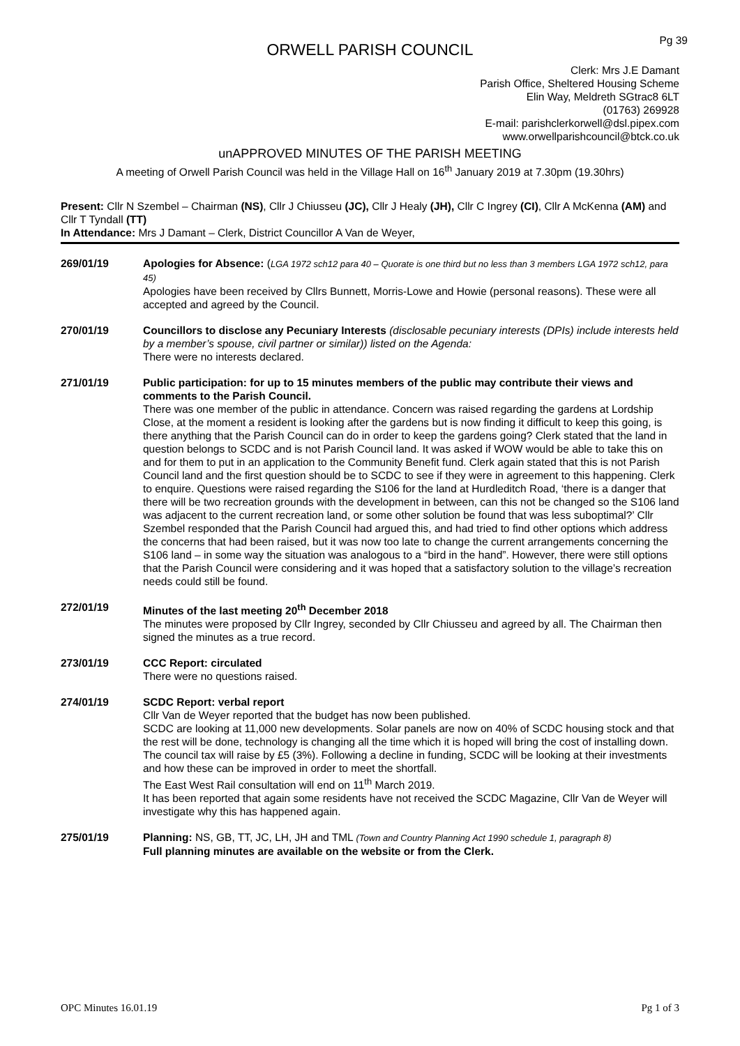Pg 39
ORWELL PARISH COUNCIL
Clerk: Mrs J.E Damant
Parish Office, Sheltered Housing Scheme
Elin Way, Meldreth SGtrac8 6LT
(01763) 269928
E-mail: parishclerkorwell@dsl.pipex.com
www.orwellparishcouncil@btck.co.uk
unAPPROVED MINUTES OF THE PARISH MEETING
A meeting of Orwell Parish Council was held in the Village Hall on 16<sup>th</sup> January 2019 at 7.30pm (19.30hrs)
Present: Cllr N Szembel – Chairman (NS), Cllr J Chiusseu (JC), Cllr J Healy (JH), Cllr C Ingrey (CI), Cllr A McKenna (AM) and Cllr T Tyndall (TT)
In Attendance: Mrs J Damant – Clerk, District Councillor A Van de Weyer,
269/01/19 Apologies for Absence: (LGA 1972 sch12 para 40 – Quorate is one third but no less than 3 members LGA 1972 sch12, para 45)
Apologies have been received by Cllrs Bunnett, Morris-Lowe and Howie (personal reasons). These were all accepted and agreed by the Council.
270/01/19 Councillors to disclose any Pecuniary Interests (disclosable pecuniary interests (DPIs) include interests held by a member’s spouse, civil partner or similar)) listed on the Agenda:
There were no interests declared.
271/01/19 Public participation: for up to 15 minutes members of the public may contribute their views and comments to the Parish Council.
There was one member of the public in attendance. Concern was raised regarding the gardens at Lordship Close, at the moment a resident is looking after the gardens but is now finding it difficult to keep this going, is there anything that the Parish Council can do in order to keep the gardens going? Clerk stated that the land in question belongs to SCDC and is not Parish Council land. It was asked if WOW would be able to take this on and for them to put in an application to the Community Benefit fund. Clerk again stated that this is not Parish Council land and the first question should be to SCDC to see if they were in agreement to this happening. Clerk to enquire. Questions were raised regarding the S106 for the land at Hurdleditch Road, ‘there is a danger that there will be two recreation grounds with the development in between, can this not be changed so the S106 land was adjacent to the current recreation land, or some other solution be found that was less suboptimal?’ Cllr Szembel responded that the Parish Council had argued this, and had tried to find other options which address the concerns that had been raised, but it was now too late to change the current arrangements concerning the S106 land – in some way the situation was analogous to a “bird in the hand”. However, there were still options that the Parish Council were considering and it was hoped that a satisfactory solution to the village’s recreation needs could still be found.
272/01/19 Minutes of the last meeting 20<sup>th</sup> December 2018
The minutes were proposed by Cllr Ingrey, seconded by Cllr Chiusseu and agreed by all. The Chairman then signed the minutes as a true record.
273/01/19 CCC Report: circulated
There were no questions raised.
274/01/19 SCDC Report: verbal report
Cllr Van de Weyer reported that the budget has now been published.
SCDC are looking at 11,000 new developments. Solar panels are now on 40% of SCDC housing stock and that the rest will be done, technology is changing all the time which it is hoped will bring the cost of installing down. The council tax will raise by £5 (3%). Following a decline in funding, SCDC will be looking at their investments and how these can be improved in order to meet the shortfall.
The East West Rail consultation will end on 11<sup>th</sup> March 2019.
It has been reported that again some residents have not received the SCDC Magazine, Cllr Van de Weyer will investigate why this has happened again.
275/01/19 Planning: NS, GB, TT, JC, LH, JH and TML (Town and Country Planning Act 1990 schedule 1, paragraph 8)
Full planning minutes are available on the website or from the Clerk.
OPC Minutes 16.01.19 Pg 1 of 3